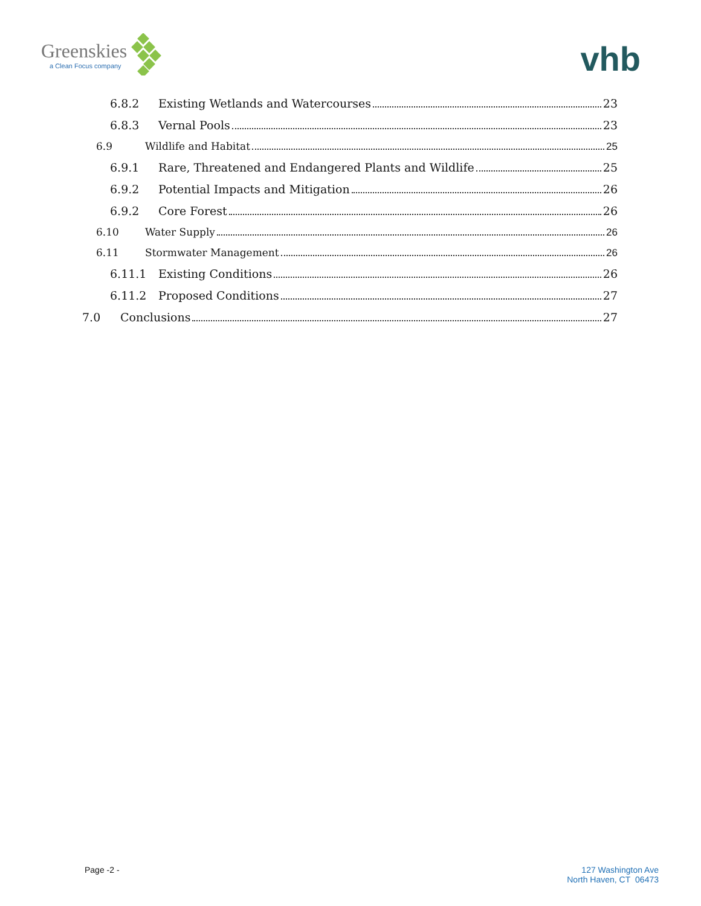Greenskies
a Clean Focus company
vhb
6.8.2 Existing Wetlands and Watercourses 23
6.8.3 Vernal Pools 23
6.9 Wildlife and Habitat 25
6.9.1 Rare, Threatened and Endangered Plants and Wildlife 25
6.9.2 Potential Impacts and Mitigation 26
6.9.2 Core Forest 26
6.10 Water Supply 26
6.11 Stormwater Management 26
6.11.1 Existing Conditions 26
6.11.2 Proposed Conditions 27
7.0 Conclusions 27
Page -2 - 127 Washington Ave
North Haven, CT 06473